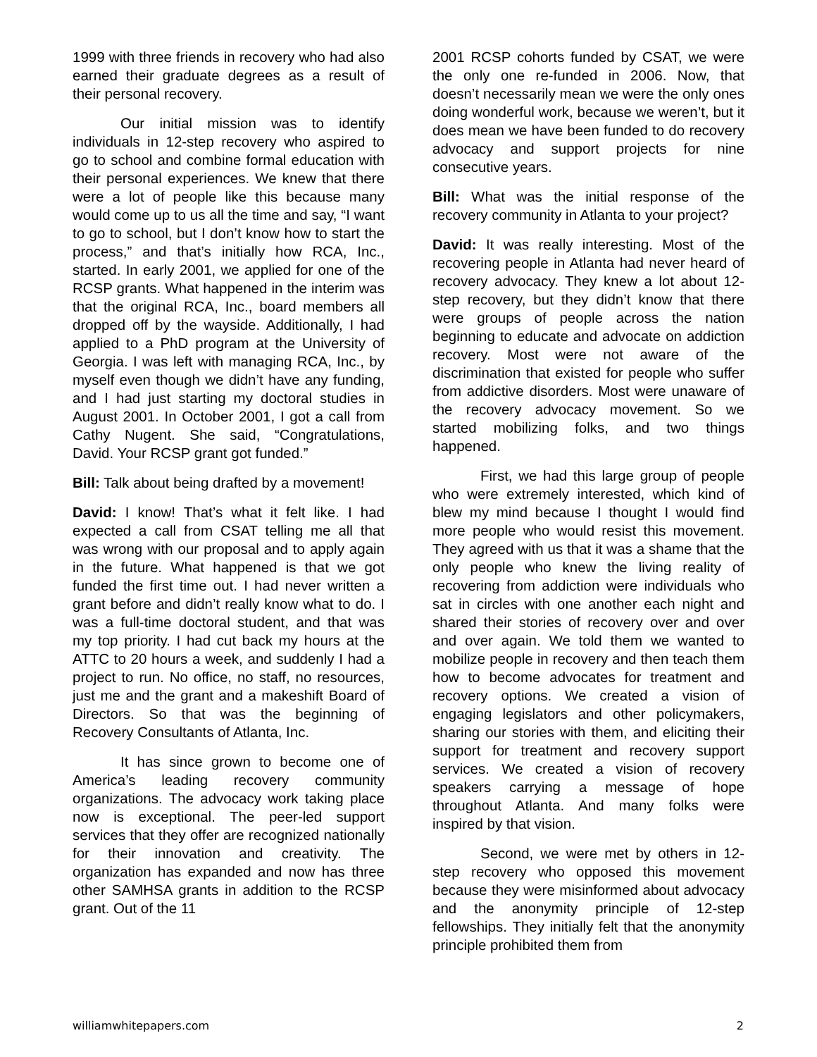1999 with three friends in recovery who had also earned their graduate degrees as a result of their personal recovery.
Our initial mission was to identify individuals in 12-step recovery who aspired to go to school and combine formal education with their personal experiences. We knew that there were a lot of people like this because many would come up to us all the time and say, “I want to go to school, but I don’t know how to start the process,” and that’s initially how RCA, Inc., started. In early 2001, we applied for one of the RCSP grants. What happened in the interim was that the original RCA, Inc., board members all dropped off by the wayside. Additionally, I had applied to a PhD program at the University of Georgia. I was left with managing RCA, Inc., by myself even though we didn’t have any funding, and I had just starting my doctoral studies in August 2001. In October 2001, I got a call from Cathy Nugent. She said, “Congratulations, David. Your RCSP grant got funded.”
Bill: Talk about being drafted by a movement!
David: I know! That’s what it felt like. I had expected a call from CSAT telling me all that was wrong with our proposal and to apply again in the future. What happened is that we got funded the first time out. I had never written a grant before and didn’t really know what to do. I was a full-time doctoral student, and that was my top priority. I had cut back my hours at the ATTC to 20 hours a week, and suddenly I had a project to run. No office, no staff, no resources, just me and the grant and a makeshift Board of Directors. So that was the beginning of Recovery Consultants of Atlanta, Inc.
It has since grown to become one of America’s leading recovery community organizations. The advocacy work taking place now is exceptional. The peer-led support services that they offer are recognized nationally for their innovation and creativity. The organization has expanded and now has three other SAMHSA grants in addition to the RCSP grant. Out of the 11
2001 RCSP cohorts funded by CSAT, we were the only one re-funded in 2006. Now, that doesn’t necessarily mean we were the only ones doing wonderful work, because we weren’t, but it does mean we have been funded to do recovery advocacy and support projects for nine consecutive years.
Bill: What was the initial response of the recovery community in Atlanta to your project?
David: It was really interesting. Most of the recovering people in Atlanta had never heard of recovery advocacy. They knew a lot about 12-step recovery, but they didn’t know that there were groups of people across the nation beginning to educate and advocate on addiction recovery. Most were not aware of the discrimination that existed for people who suffer from addictive disorders. Most were unaware of the recovery advocacy movement. So we started mobilizing folks, and two things happened.
First, we had this large group of people who were extremely interested, which kind of blew my mind because I thought I would find more people who would resist this movement. They agreed with us that it was a shame that the only people who knew the living reality of recovering from addiction were individuals who sat in circles with one another each night and shared their stories of recovery over and over and over again. We told them we wanted to mobilize people in recovery and then teach them how to become advocates for treatment and recovery options. We created a vision of engaging legislators and other policymakers, sharing our stories with them, and eliciting their support for treatment and recovery support services. We created a vision of recovery speakers carrying a message of hope throughout Atlanta. And many folks were inspired by that vision.
Second, we were met by others in 12-step recovery who opposed this movement because they were misinformed about advocacy and the anonymity principle of 12-step fellowships. They initially felt that the anonymity principle prohibited them from
williamwhitepapers.com 2